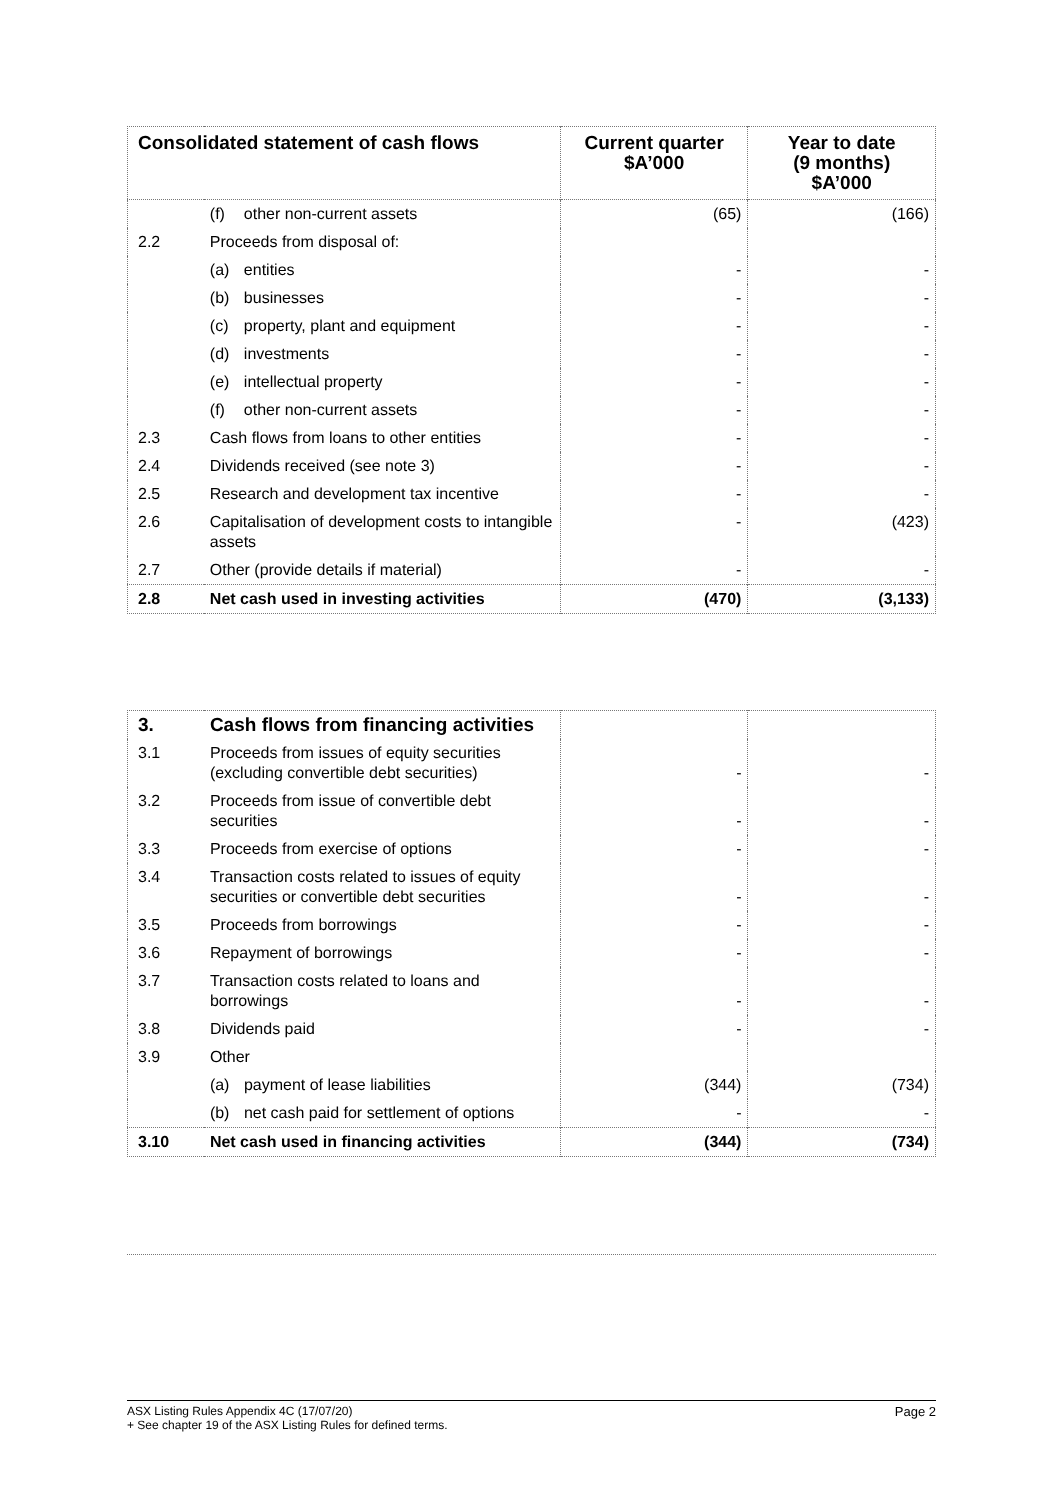| Consolidated statement of cash flows | | Current quarter $A’000 | Year to date (9 months) $A’000 |
| --- | --- | --- | --- |
| | (f) other non-current assets | (65) | (166) |
| 2.2 | Proceeds from disposal of: | | |
| | (a) entities | - | - |
| | (b) businesses | - | - |
| | (c) property, plant and equipment | - | - |
| | (d) investments | - | - |
| | (e) intellectual property | - | - |
| | (f) other non-current assets | - | - |
| 2.3 | Cash flows from loans to other entities | - | - |
| 2.4 | Dividends received (see note 3) | - | - |
| 2.5 | Research and development tax incentive | - | - |
| 2.6 | Capitalisation of development costs to intangible assets | - | (423) |
| 2.7 | Other (provide details if material) | - | - |
| 2.8 | Net cash used in investing activities | (470) | (3,133) |
| 3. | Cash flows from financing activities | | |
| 3.1 | Proceeds from issues of equity securities (excluding convertible debt securities) | - | - |
| 3.2 | Proceeds from issue of convertible debt securities | - | - |
| 3.3 | Proceeds from exercise of options | - | - |
| 3.4 | Transaction costs related to issues of equity securities or convertible debt securities | - | - |
| 3.5 | Proceeds from borrowings | - | - |
| 3.6 | Repayment of borrowings | - | - |
| 3.7 | Transaction costs related to loans and borrowings | - | - |
| 3.8 | Dividends paid | - | - |
| 3.9 | Other | | |
| | (a) payment of lease liabilities | (344) | (734) |
| | (b) net cash paid for settlement of options | - | - |
| 3.10 | Net cash used in financing activities | (344) | (734) |
Page 2 ASX Listing Rules Appendix 4C (17/07/20)
+ See chapter 19 of the ASX Listing Rules for defined terms.